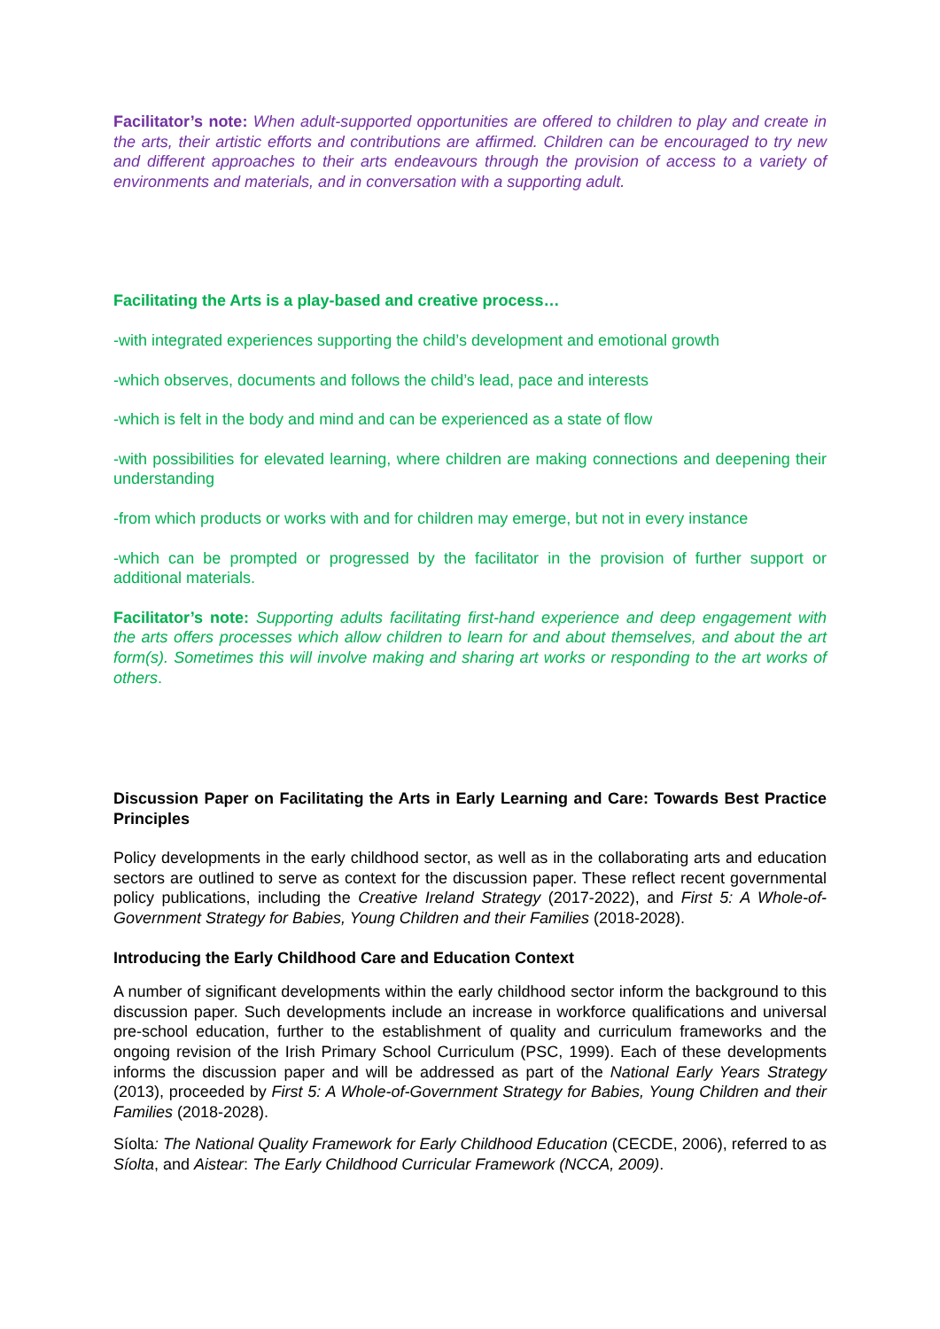Facilitator’s note: When adult-supported opportunities are offered to children to play and create in the arts, their artistic efforts and contributions are affirmed. Children can be encouraged to try new and different approaches to their arts endeavours through the provision of access to a variety of environments and materials, and in conversation with a supporting adult.
Facilitating the Arts is a play-based and creative process…
-with integrated experiences supporting the child’s development and emotional growth
-which observes, documents and follows the child’s lead, pace and interests
-which is felt in the body and mind and can be experienced as a state of flow
-with possibilities for elevated learning, where children are making connections and deepening their understanding
-from which products or works with and for children may emerge, but not in every instance
-which can be prompted or progressed by the facilitator in the provision of further support or additional materials.
Facilitator’s note: Supporting adults facilitating first-hand experience and deep engagement with the arts offers processes which allow children to learn for and about themselves, and about the art form(s). Sometimes this will involve making and sharing art works or responding to the art works of others.
Discussion Paper on Facilitating the Arts in Early Learning and Care: Towards Best Practice Principles
Policy developments in the early childhood sector, as well as in the collaborating arts and education sectors are outlined to serve as context for the discussion paper. These reflect recent governmental policy publications, including the Creative Ireland Strategy (2017-2022), and First 5: A Whole-of-Government Strategy for Babies, Young Children and their Families (2018-2028).
Introducing the Early Childhood Care and Education Context
A number of significant developments within the early childhood sector inform the background to this discussion paper. Such developments include an increase in workforce qualifications and universal pre-school education, further to the establishment of quality and curriculum frameworks and the ongoing revision of the Irish Primary School Curriculum (PSC, 1999). Each of these developments informs the discussion paper and will be addressed as part of the National Early Years Strategy (2013), proceeded by First 5: A Whole-of-Government Strategy for Babies, Young Children and their Families (2018-2028).
Síolta: The National Quality Framework for Early Childhood Education (CECDE, 2006), referred to as Síolta, and Aistear: The Early Childhood Curricular Framework (NCCA, 2009).